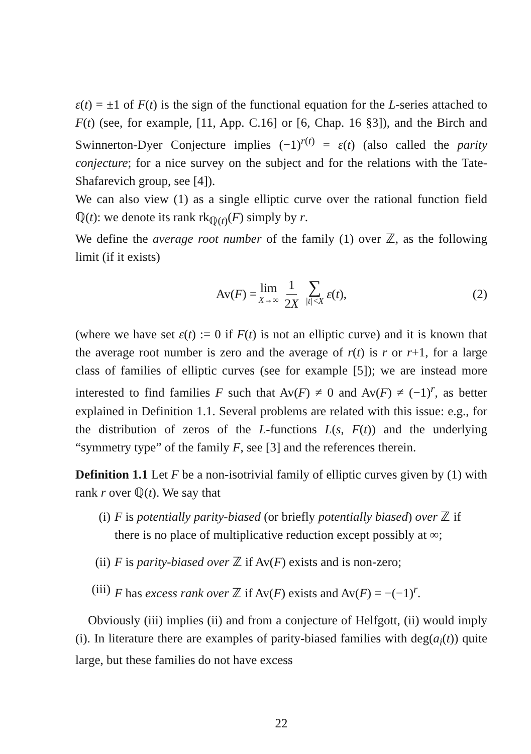ε(t) = ±1 of F(t) is the sign of the functional equation for the L-series attached to F(t) (see, for example, [11, App. C.16] or [6, Chap. 16 §3]), and the Birch and Swinnerton-Dyer Conjecture implies (−1)<sup>r(t)</sup> = ε(t) (also called the parity conjecture; for a nice survey on the subject and for the relations with the Tate-Shafarevich group, see [4]).
We can also view (1) as a single elliptic curve over the rational function field ℚ(t): we denote its rank rk<sub>ℚ(t)</sub>(F) simply by r.
We define the average root number of the family (1) over ℤ, as the following limit (if it exists)
Av(F) = lim X→∞ 1 2X ∑ |t|<X ε (t),
(2)
(where we have set ε(t) := 0 if F(t) is not an elliptic curve) and it is known that the average root number is zero and the average of r(t) is r or r+1, for a large class of families of elliptic curves (see for example [5]); we are instead more interested to find families F such that Av(F) ≠ 0 and Av(F) ≠ (−1)<sup>r</sup>, as better explained in Definition 1.1. Several problems are related with this issue: e.g., for the distribution of zeros of the L-functions L(s, F(t)) and the underlying “symmetry type” of the family F, see [3] and the references therein.
Definition 1.1 Let F be a non-isotrivial family of elliptic curves given by (1) with rank r over ℚ(t). We say that
(i) F is potentially parity-biased (or briefly potentially biased) over ℤ if there is no place of multiplicative reduction except possibly at ∞;
(ii) F is parity-biased over ℤ if Av(F) exists and is non-zero;
(iii) F has excess rank over ℤ if Av(F) exists and Av(F) = −(−1)<sup>r</sup>.
Obviously (iii) implies (ii) and from a conjecture of Helfgott, (ii) would imply (i). In literature there are examples of parity-biased families with deg(a<sub>i</sub>(t)) quite large, but these families do not have excess
22